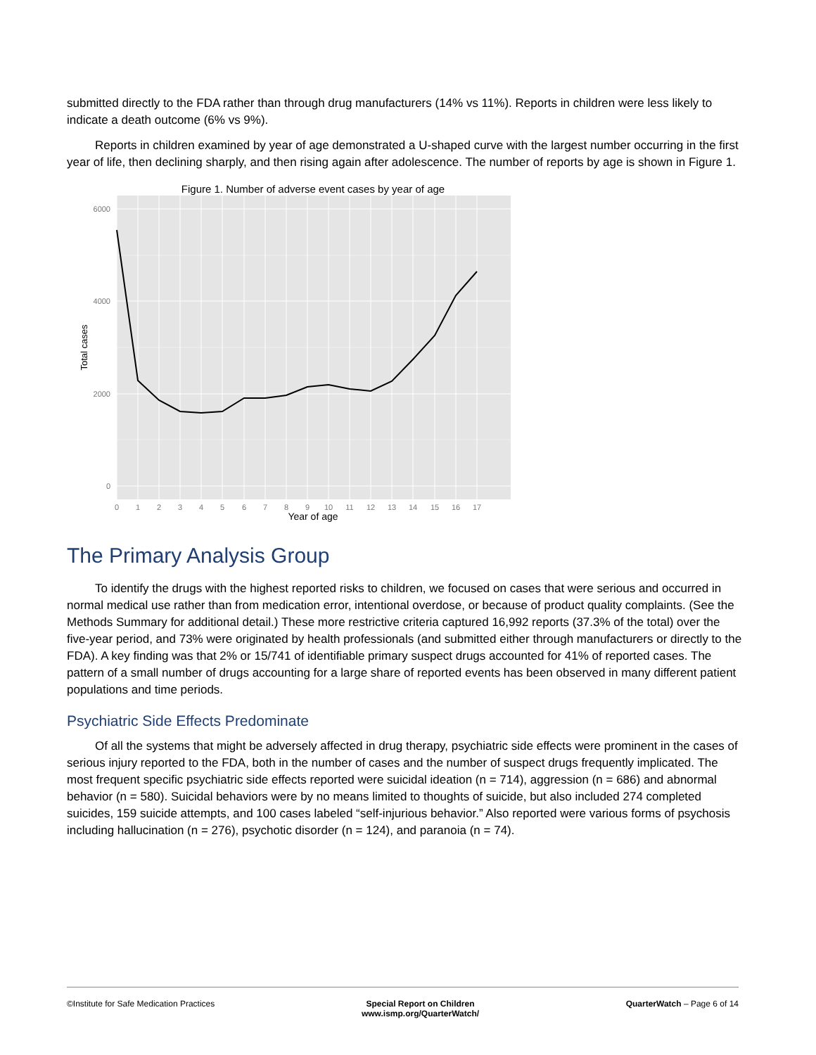submitted directly to the FDA rather than through drug manufacturers (14% vs 11%). Reports in children were less likely to indicate a death outcome (6% vs 9%).
Reports in children examined by year of age demonstrated a U-shaped curve with the largest number occurring in the first year of life, then declining sharply, and then rising again after adolescence. The number of reports by age is shown in Figure 1.
Figure 1. Number of adverse event cases by year of age
6000
4000
2000
0
0
1
2
3
4
5
6
7
8
9
10
11
12
13
14
15
16
17
Year of age
Total cases
The Primary Analysis Group
To identify the drugs with the highest reported risks to children, we focused on cases that were serious and occurred in normal medical use rather than from medication error, intentional overdose, or because of product quality complaints. (See the Methods Summary for additional detail.) These more restrictive criteria captured 16,992 reports (37.3% of the total) over the five-year period, and 73% were originated by health professionals (and submitted either through manufacturers or directly to the FDA). A key finding was that 2% or 15/741 of identifiable primary suspect drugs accounted for 41% of reported cases. The pattern of a small number of drugs accounting for a large share of reported events has been observed in many different patient populations and time periods.
Psychiatric Side Effects Predominate
Of all the systems that might be adversely affected in drug therapy, psychiatric side effects were prominent in the cases of serious injury reported to the FDA, both in the number of cases and the number of suspect drugs frequently implicated. The most frequent specific psychiatric side effects reported were suicidal ideation (n = 714), aggression (n = 686) and abnormal behavior (n = 580). Suicidal behaviors were by no means limited to thoughts of suicide, but also included 274 completed suicides, 159 suicide attempts, and 100 cases labeled “self-injurious behavior.” Also reported were various forms of psychosis including hallucination (n = 276), psychotic disorder (n = 124), and paranoia (n = 74).
©Institute for Safe Medication Practices
Special Report on Children
www.ismp.org/QuarterWatch/
QuarterWatch – Page 6 of 14